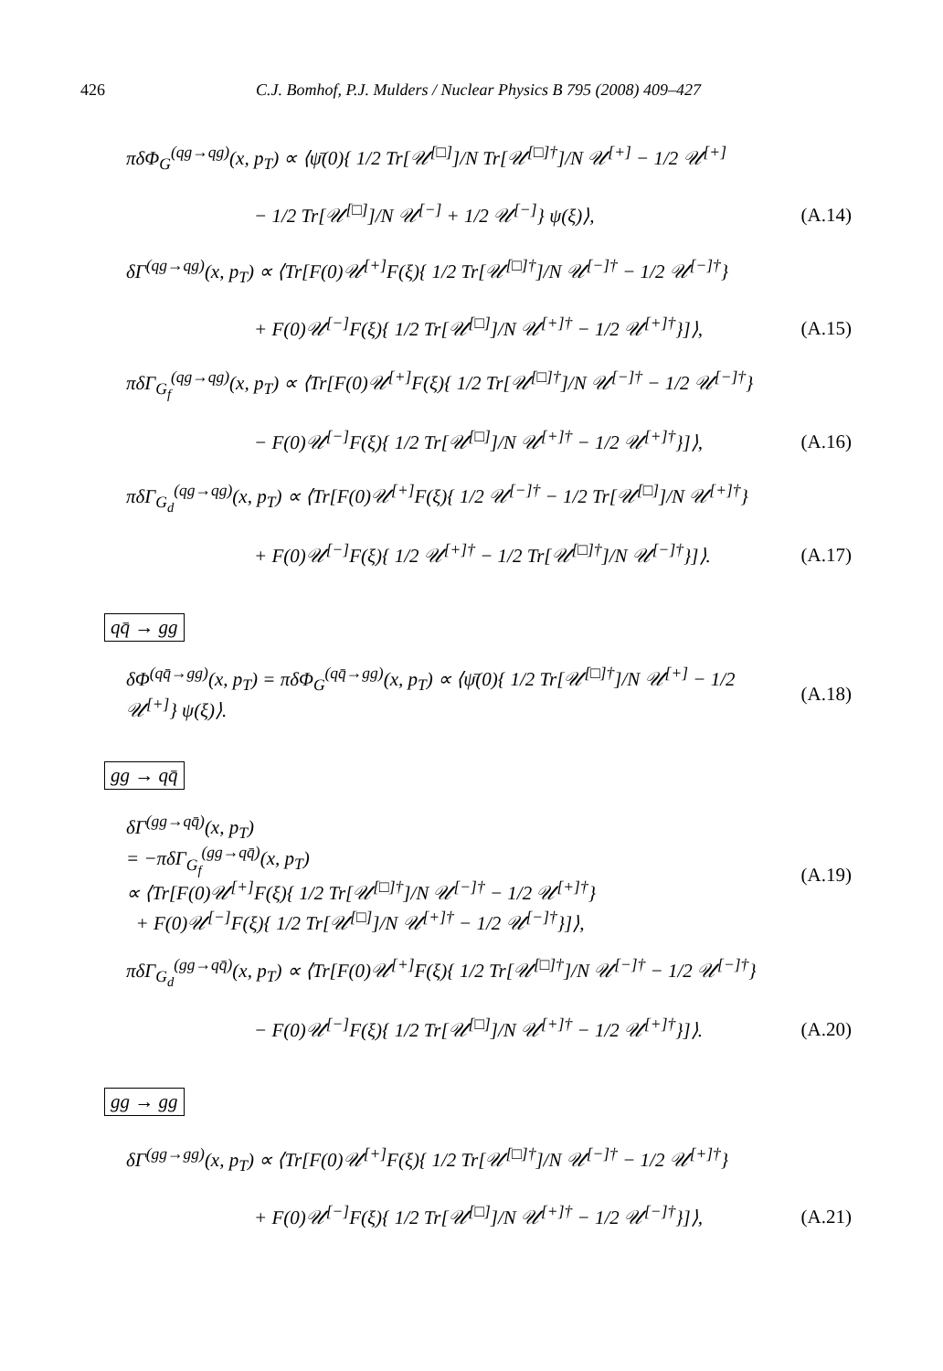426 C.J. Bomhof, P.J. Mulders / Nuclear Physics B 795 (2008) 409–427
πδΦ<sub>G</sub><sup>(qg→qg)</sup>(x, p<sub>T</sub>) ∝ ⟨ψ̄(0){ 1/2 Tr[𝒰<sup>[□]</sup>]/N Tr[𝒰<sup>[□]†</sup>]/N 𝒰<sup>[+]</sup> − 1/2 𝒰<sup>[+]</sup>
− 1/2 Tr[𝒰<sup>[□]</sup>]/N 𝒰<sup>[−]</sup> + 1/2 𝒰<sup>[−]</sup>} ψ(ξ)⟩,
(A.14)
δΓ<sup>(qg→qg)</sup>(x, p<sub>T</sub>) ∝ ⟨Tr[F(0)𝒰<sup>[+]</sup>F(ξ){ 1/2 Tr[𝒰<sup>[□]†</sup>]/N 𝒰<sup>[−]†</sup> − 1/2 𝒰<sup>[−]†</sup>}
+ F(0)𝒰<sup>[−]</sup>F(ξ){ 1/2 Tr[𝒰<sup>[□]</sup>]/N 𝒰<sup>[+]†</sup> − 1/2 𝒰<sup>[+]†</sup>}]⟩,
(A.15)
πδΓ<sub>G<sub>f</sub></sub><sup>(qg→qg)</sup>(x, p<sub>T</sub>) ∝ ⟨Tr[F(0)𝒰<sup>[+]</sup>F(ξ){ 1/2 Tr[𝒰<sup>[□]†</sup>]/N 𝒰<sup>[−]†</sup> − 1/2 𝒰<sup>[−]†</sup>}
− F(0)𝒰<sup>[−]</sup>F(ξ){ 1/2 Tr[𝒰<sup>[□]</sup>]/N 𝒰<sup>[+]†</sup> − 1/2 𝒰<sup>[+]†</sup>}]⟩,
(A.16)
πδΓ<sub>G<sub>d</sub></sub><sup>(qg→qg)</sup>(x, p<sub>T</sub>) ∝ ⟨Tr[F(0)𝒰<sup>[+]</sup>F(ξ){ 1/2 𝒰<sup>[−]†</sup> − 1/2 Tr[𝒰<sup>[□]</sup>]/N 𝒰<sup>[+]†</sup>}
+ F(0)𝒰<sup>[−]</sup>F(ξ){ 1/2 𝒰<sup>[+]†</sup> − 1/2 Tr[𝒰<sup>[□]†</sup>]/N 𝒰<sup>[−]†</sup>}]⟩.
(A.17)
qq̄ → gg
δΦ<sup>(qq̄→gg)</sup>(x, p<sub>T</sub>) = πδΦ<sub>G</sub><sup>(qq̄→gg)</sup>(x, p<sub>T</sub>) ∝ ⟨ψ̄(0){ 1/2 Tr[𝒰<sup>[□]†</sup>]/N 𝒰<sup>[+]</sup> − 1/2 𝒰<sup>[+]</sup>} ψ(ξ)⟩.
(A.18)
gg → qq̄
δΓ<sup>(gg→qq̄)</sup>(x, p<sub>T</sub>)
= −πδΓ<sub>G<sub>f</sub></sub><sup>(gg→qq̄)</sup>(x, p<sub>T</sub>)
∝ ⟨Tr[F(0)𝒰<sup>[+]</sup>F(ξ){ 1/2 Tr[𝒰<sup>[□]†</sup>]/N 𝒰<sup>[−]†</sup> − 1/2 𝒰<sup>[+]†</sup>}
+ F(0)𝒰<sup>[−]</sup>F(ξ){ 1/2 Tr[𝒰<sup>[□]</sup>]/N 𝒰<sup>[+]†</sup> − 1/2 𝒰<sup>[−]†</sup>}]⟩,
(A.19)
πδΓ<sub>G<sub>d</sub></sub><sup>(gg→qq̄)</sup>(x, p<sub>T</sub>) ∝ ⟨Tr[F(0)𝒰<sup>[+]</sup>F(ξ){ 1/2 Tr[𝒰<sup>[□]†</sup>]/N 𝒰<sup>[−]†</sup> − 1/2 𝒰<sup>[−]†</sup>}
− F(0)𝒰<sup>[−]</sup>F(ξ){ 1/2 Tr[𝒰<sup>[□]</sup>]/N 𝒰<sup>[+]†</sup> − 1/2 𝒰<sup>[+]†</sup>}]⟩.
(A.20)
gg → gg
δΓ<sup>(gg→gg)</sup>(x, p<sub>T</sub>) ∝ ⟨Tr[F(0)𝒰<sup>[+]</sup>F(ξ){ 1/2 Tr[𝒰<sup>[□]†</sup>]/N 𝒰<sup>[−]†</sup> − 1/2 𝒰<sup>[+]†</sup>}
+ F(0)𝒰<sup>[−]</sup>F(ξ){ 1/2 Tr[𝒰<sup>[□]</sup>]/N 𝒰<sup>[+]†</sup> − 1/2 𝒰<sup>[−]†</sup>}]⟩,
(A.21)